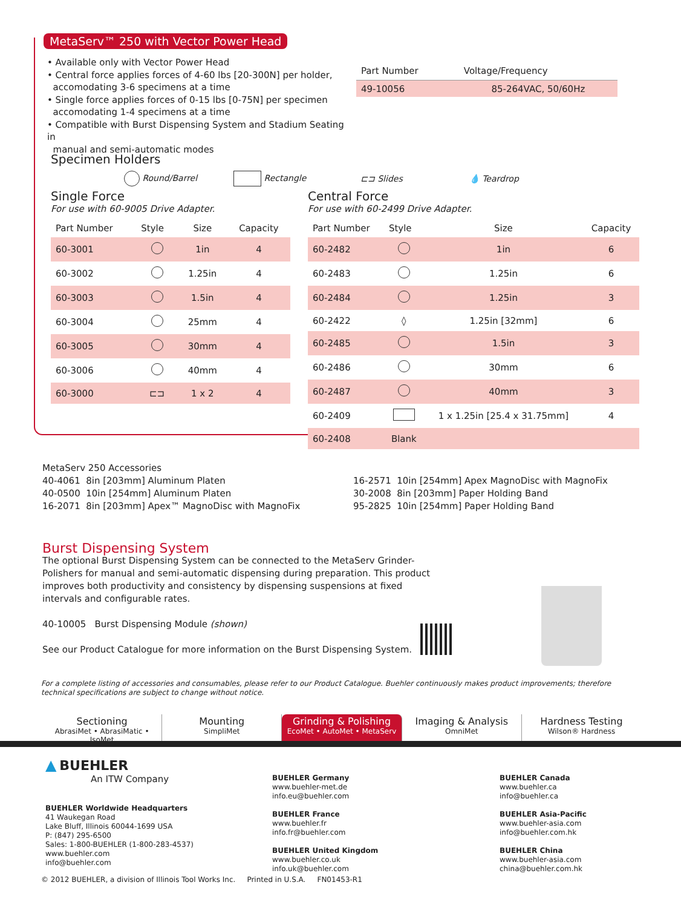MetaServ™ 250 with Vector Power Head
• Available only with Vector Power Head
• Central force applies forces of 4-60 lbs [20-300N] per holder,
accomodating 3-6 specimens at a time
• Single force applies forces of 0-15 lbs [0-75N] per specimen
accomodating 1-4 specimens at a time
• Compatible with Burst Dispensing System and Stadium Seating in
manual and semi-automatic modes
| Part Number | Voltage/Frequency |
| --- | --- |
| 49-10056 | 85-264VAC, 50/60Hz |
Specimen Holders
Round/Barrel Rectangle ⊏⊐ Slides 💧 Teardrop
Single Force
For use with 60-9005 Drive Adapter.
| Part Number | Style | Size | Capacity |
| --- | --- | --- | --- |
| 60-3001 | | 1in | 4 |
| 60-3002 | | 1.25in | 4 |
| 60-3003 | | 1.5in | 4 |
| 60-3004 | | 25mm | 4 |
| 60-3005 | | 30mm | 4 |
| 60-3006 | | 40mm | 4 |
| 60-3000 | ⊏⊐ | 1 x 2 | 4 |
Central Force
For use with 60-2499 Drive Adapter.
| Part Number | Style | Size | Capacity |
| --- | --- | --- | --- |
| 60-2482 | | 1in | 6 |
| 60-2483 | | 1.25in | 6 |
| 60-2484 | | 1.25in | 3 |
| 60-2422 | ◊ | 1.25in [32mm] | 6 |
| 60-2485 | | 1.5in | 3 |
| 60-2486 | | 30mm | 6 |
| 60-2487 | | 40mm | 3 |
| 60-2409 | | 1 x 1.25in [25.4 x 31.75mm] | 4 |
| 60-2408 | Blank | | |
MetaServ 250 Accessories
40-4061 8in [203mm] Aluminum Platen
40-0500 10in [254mm] Aluminum Platen
16-2071 8in [203mm] Apex™ MagnoDisc with MagnoFix
16-2571 10in [254mm] Apex MagnoDisc with MagnoFix
30-2008 8in [203mm] Paper Holding Band
95-2825 10in [254mm] Paper Holding Band
Burst Dispensing System
The optional Burst Dispensing System can be connected to the MetaServ Grinder-Polishers for manual and semi-automatic dispensing during preparation. This product improves both productivity and consistency by dispensing suspensions at fixed intervals and configurable rates.
40-10005 Burst Dispensing Module (shown)
See our Product Catalogue for more information on the Burst Dispensing System.
For a complete listing of accessories and consumables, please refer to our Product Catalogue. Buehler continuously makes product improvements; therefore technical specifications are subject to change without notice.
Sectioning
AbrasiMet • AbrasiMatic • IsoMet
Mounting
SimpliMet
Grinding & Polishing
EcoMet • AutoMet • MetaServ
Imaging & Analysis
OmniMet
Hardness Testing
Wilson® Hardness
▲ BUEHLER
An ITW Company
BUEHLER Worldwide Headquarters
41 Waukegan Road
Lake Bluff, Illinois 60044-1699 USA
P: (847) 295-6500
Sales: 1-800-BUEHLER (1-800-283-4537)
www.buehler.com
info@buehler.com
BUEHLER Germany
www.buehler-met.de
info.eu@buehler.com
BUEHLER France
www.buehler.fr
info.fr@buehler.com
BUEHLER United Kingdom
www.buehler.co.uk
info.uk@buehler.com
BUEHLER Canada
www.buehler.ca
info@buehler.ca
BUEHLER Asia-Pacific
www.buehler-asia.com
info@buehler.com.hk
BUEHLER China
www.buehler-asia.com
china@buehler.com.hk
© 2012 BUEHLER, a division of Illinois Tool Works Inc. Printed in U.S.A. FN01453-R1